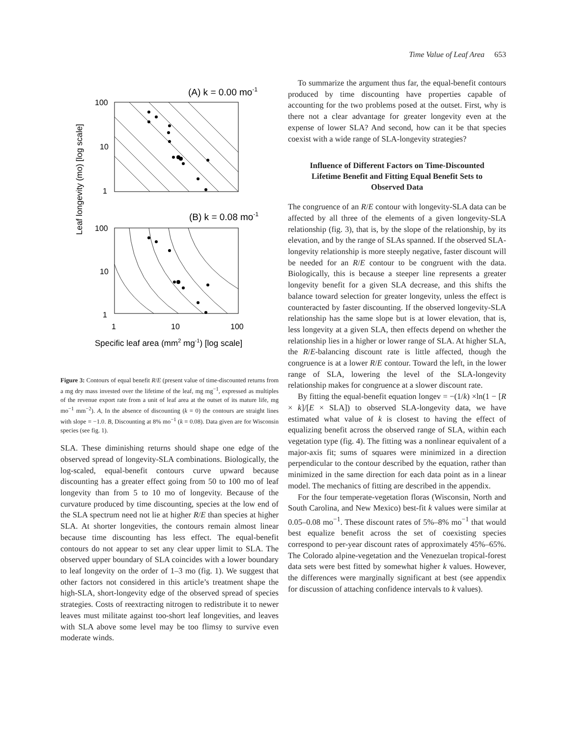Time Value of Leaf Area 653
Leaf longevity (mo) [log scale]
(A) k = 0.00 mo-1
100
10
1
(B) k = 0.08 mo-1
100
10
1
1
10
100
Specific leaf area (mm2 mg-1) [log scale]
Figure 3: Contours of equal benefit R/E (present value of time-discounted returns from a mg dry mass invested over the lifetime of the leaf, mg mg<sup>−1</sup>, expressed as multiples of the revenue export rate from a unit of leaf area at the outset of its mature life, mg mo<sup>−1</sup> mm<sup>−2</sup>). A, In the absence of discounting (k = 0) the contours are straight lines with slope = −1.0. B, Discounting at 8% mo<sup>−1</sup> (k = 0.08). Data given are for Wisconsin species (see fig. 1).
SLA. These diminishing returns should shape one edge of the observed spread of longevity-SLA combinations. Biologically, the log-scaled, equal-benefit contours curve upward because discounting has a greater effect going from 50 to 100 mo of leaf longevity than from 5 to 10 mo of longevity. Because of the curvature produced by time discounting, species at the low end of the SLA spectrum need not lie at higher R/E than species at higher SLA. At shorter longevities, the contours remain almost linear because time discounting has less effect. The equal-benefit contours do not appear to set any clear upper limit to SLA. The observed upper boundary of SLA coincides with a lower boundary to leaf longevity on the order of 1–3 mo (fig. 1). We suggest that other factors not considered in this article’s treatment shape the high-SLA, short-longevity edge of the observed spread of species strategies. Costs of reextracting nitrogen to redistribute it to newer leaves must militate against too-short leaf longevities, and leaves with SLA above some level may be too flimsy to survive even moderate winds.
To summarize the argument thus far, the equal-benefit contours produced by time discounting have properties capable of accounting for the two problems posed at the outset. First, why is there not a clear advantage for greater longevity even at the expense of lower SLA? And second, how can it be that species coexist with a wide range of SLA-longevity strategies?
Influence of Different Factors on Time-Discounted Lifetime Benefit and Fitting Equal Benefit Sets to Observed Data
The congruence of an R/E contour with longevity-SLA data can be affected by all three of the elements of a given longevity-SLA relationship (fig. 3), that is, by the slope of the relationship, by its elevation, and by the range of SLAs spanned. If the observed SLA-longevity relationship is more steeply negative, faster discount will be needed for an R/E contour to be congruent with the data. Biologically, this is because a steeper line represents a greater longevity benefit for a given SLA decrease, and this shifts the balance toward selection for greater longevity, unless the effect is counteracted by faster discounting. If the observed longevity-SLA relationship has the same slope but is at lower elevation, that is, less longevity at a given SLA, then effects depend on whether the relationship lies in a higher or lower range of SLA. At higher SLA, the R/E-balancing discount rate is little affected, though the congruence is at a lower R/E contour. Toward the left, in the lower range of SLA, lowering the level of the SLA-longevity relationship makes for congruence at a slower discount rate.
By fitting the equal-benefit equation longev = −(1/k) ×ln(1 − [R × k]/[E × SLA]) to observed SLA-longevity data, we have estimated what value of k is closest to having the effect of equalizing benefit across the observed range of SLA, within each vegetation type (fig. 4). The fitting was a nonlinear equivalent of a major-axis fit; sums of squares were minimized in a direction perpendicular to the contour described by the equation, rather than minimized in the same direction for each data point as in a linear model. The mechanics of fitting are described in the appendix.
For the four temperate-vegetation floras (Wisconsin, North and South Carolina, and New Mexico) best-fit k values were similar at 0.05–0.08 mo<sup>−1</sup>. These discount rates of 5%–8% mo<sup>−1</sup> that would best equalize benefit across the set of coexisting species correspond to per-year discount rates of approximately 45%–65%. The Colorado alpine-vegetation and the Venezuelan tropical-forest data sets were best fitted by somewhat higher k values. However, the differences were marginally significant at best (see appendix for discussion of attaching confidence intervals to k values).